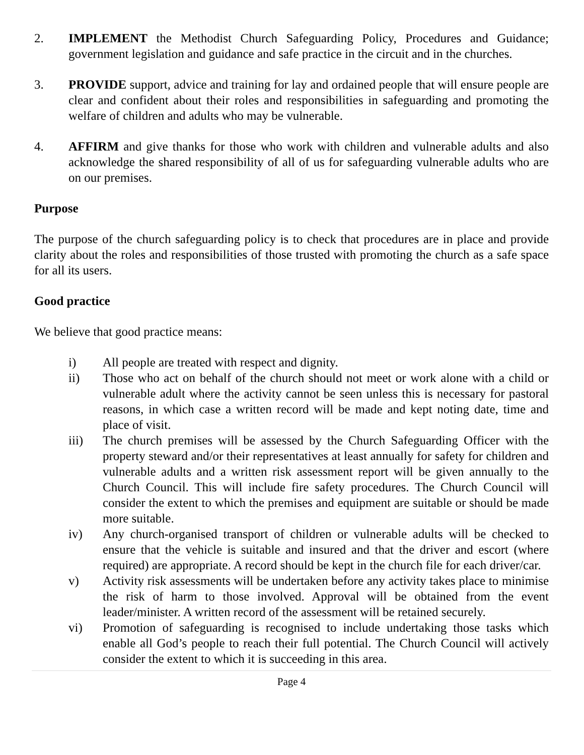2. IMPLEMENT the Methodist Church Safeguarding Policy, Procedures and Guidance; government legislation and guidance and safe practice in the circuit and in the churches.
3. PROVIDE support, advice and training for lay and ordained people that will ensure people are clear and confident about their roles and responsibilities in safeguarding and promoting the welfare of children and adults who may be vulnerable.
4. AFFIRM and give thanks for those who work with children and vulnerable adults and also acknowledge the shared responsibility of all of us for safeguarding vulnerable adults who are on our premises.
Purpose
The purpose of the church safeguarding policy is to check that procedures are in place and provide clarity about the roles and responsibilities of those trusted with promoting the church as a safe space for all its users.
Good practice
We believe that good practice means:
i) All people are treated with respect and dignity.
ii) Those who act on behalf of the church should not meet or work alone with a child or vulnerable adult where the activity cannot be seen unless this is necessary for pastoral reasons, in which case a written record will be made and kept noting date, time and place of visit.
iii) The church premises will be assessed by the Church Safeguarding Officer with the property steward and/or their representatives at least annually for safety for children and vulnerable adults and a written risk assessment report will be given annually to the Church Council. This will include fire safety procedures. The Church Council will consider the extent to which the premises and equipment are suitable or should be made more suitable.
iv) Any church-organised transport of children or vulnerable adults will be checked to ensure that the vehicle is suitable and insured and that the driver and escort (where required) are appropriate. A record should be kept in the church file for each driver/car.
v) Activity risk assessments will be undertaken before any activity takes place to minimise the risk of harm to those involved. Approval will be obtained from the event leader/minister. A written record of the assessment will be retained securely.
vi) Promotion of safeguarding is recognised to include undertaking those tasks which enable all God’s people to reach their full potential. The Church Council will actively consider the extent to which it is succeeding in this area.
Page 4